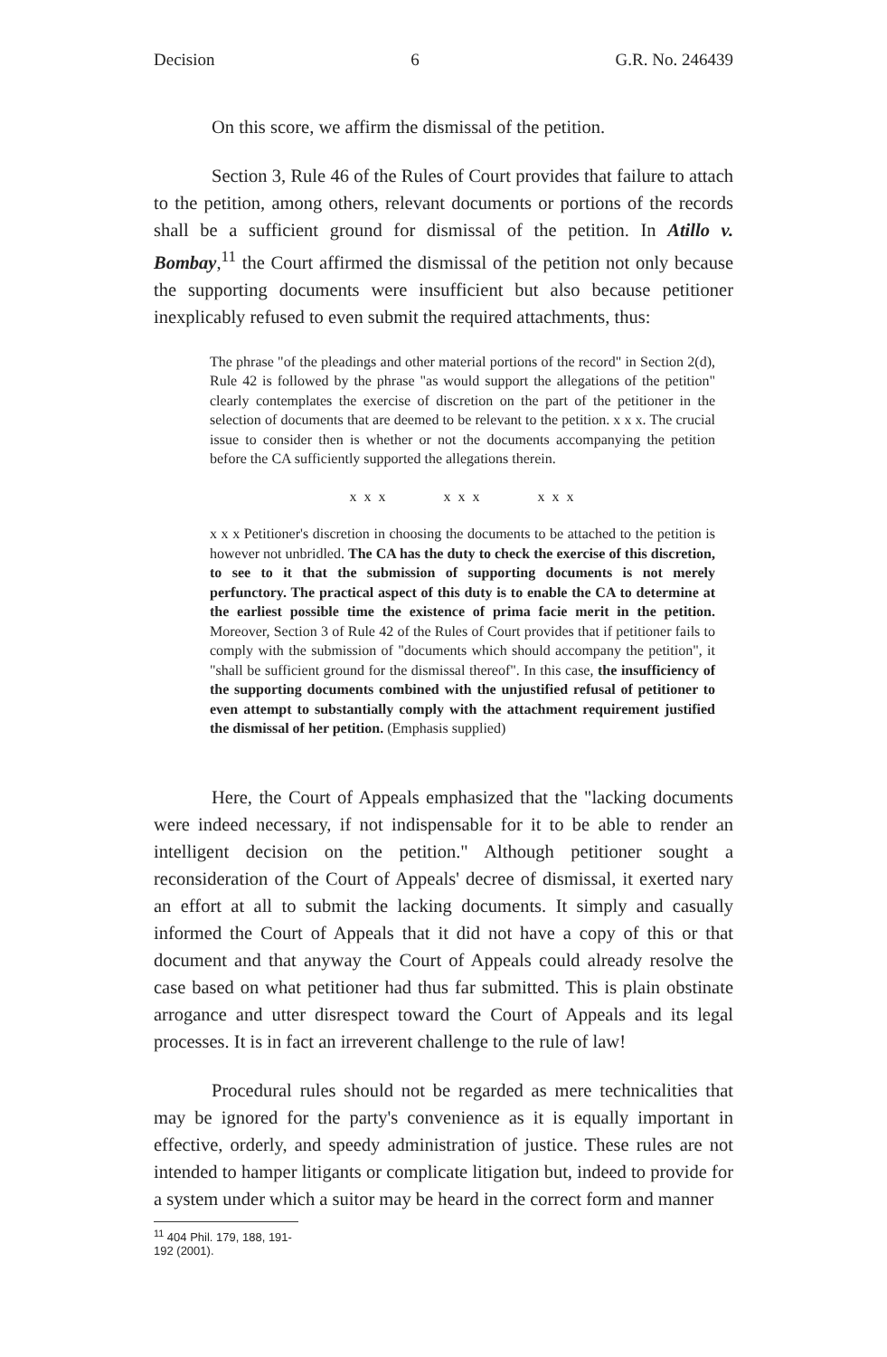Decision 6 G.R. No. 246439
On this score, we affirm the dismissal of the petition.
Section 3, Rule 46 of the Rules of Court provides that failure to attach to the petition, among others, relevant documents or portions of the records shall be a sufficient ground for dismissal of the petition. In Atillo v. Bombay,<sup>11</sup> the Court affirmed the dismissal of the petition not only because the supporting documents were insufficient but also because petitioner inexplicably refused to even submit the required attachments, thus:
The phrase "of the pleadings and other material portions of the record" in Section 2(d), Rule 42 is followed by the phrase "as would support the allegations of the petition" clearly contemplates the exercise of discretion on the part of the petitioner in the selection of documents that are deemed to be relevant to the petition. x x x. The crucial issue to consider then is whether or not the documents accompanying the petition before the CA sufficiently supported the allegations therein.
x x x x x x x x x
x x x Petitioner's discretion in choosing the documents to be attached to the petition is however not unbridled. The CA has the duty to check the exercise of this discretion, to see to it that the submission of supporting documents is not merely perfunctory. The practical aspect of this duty is to enable the CA to determine at the earliest possible time the existence of prima facie merit in the petition. Moreover, Section 3 of Rule 42 of the Rules of Court provides that if petitioner fails to comply with the submission of "documents which should accompany the petition", it "shall be sufficient ground for the dismissal thereof". In this case, the insufficiency of the supporting documents combined with the unjustified refusal of petitioner to even attempt to substantially comply with the attachment requirement justified the dismissal of her petition. (Emphasis supplied)
Here, the Court of Appeals emphasized that the "lacking documents were indeed necessary, if not indispensable for it to be able to render an intelligent decision on the petition." Although petitioner sought a reconsideration of the Court of Appeals' decree of dismissal, it exerted nary an effort at all to submit the lacking documents. It simply and casually informed the Court of Appeals that it did not have a copy of this or that document and that anyway the Court of Appeals could already resolve the case based on what petitioner had thus far submitted. This is plain obstinate arrogance and utter disrespect toward the Court of Appeals and its legal processes. It is in fact an irreverent challenge to the rule of law!
Procedural rules should not be regarded as mere technicalities that may be ignored for the party's convenience as it is equally important in effective, orderly, and speedy administration of justice. These rules are not intended to hamper litigants or complicate litigation but, indeed to provide for a system under which a suitor may be heard in the correct form and manner
<sup>11</sup> 404 Phil. 179, 188, 191-192 (2001).